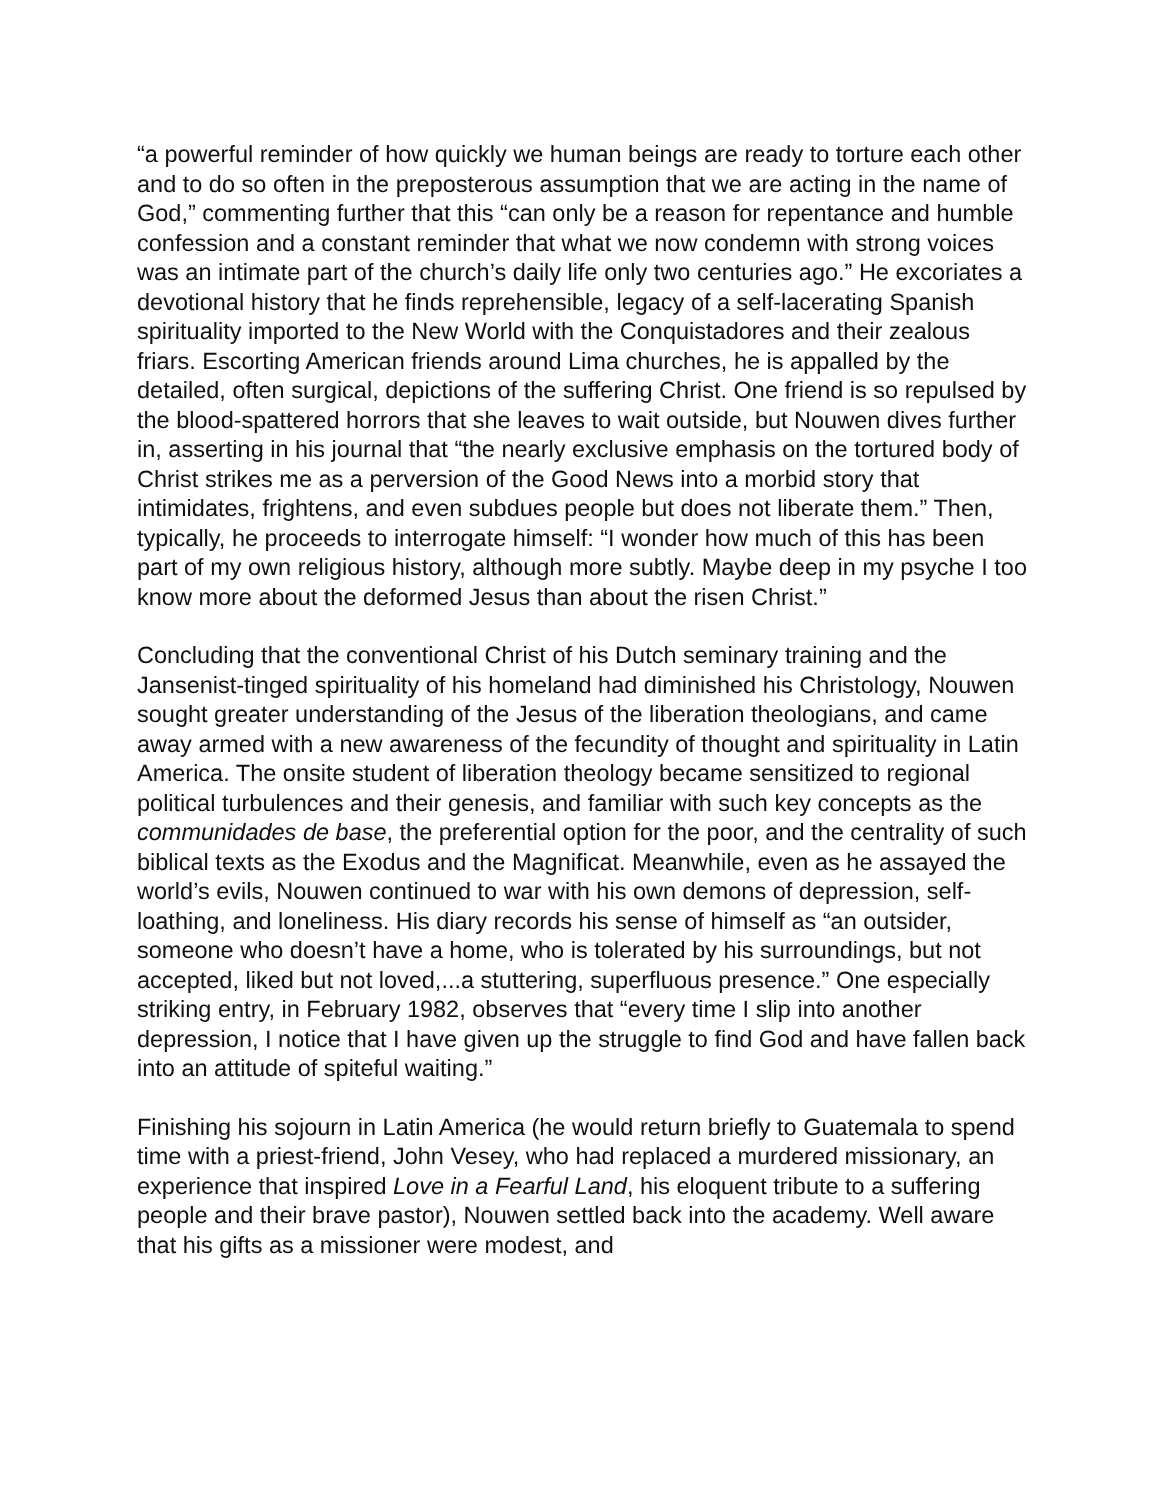“a powerful reminder of how quickly we human beings are ready to torture each other and to do so often in the preposterous assumption that we are acting in the name of God,” commenting further that this “can only be a reason for repentance and humble confession and a constant reminder that what we now condemn with strong voices was an intimate part of the church’s daily life only two centuries ago.” He excoriates a devotional history that he finds reprehensible, legacy of a self-lacerating Spanish spirituality imported to the New World with the Conquistadores and their zealous friars. Escorting American friends around Lima churches, he is appalled by the detailed, often surgical, depictions of the suffering Christ. One friend is so repulsed by the blood-spattered horrors that she leaves to wait outside, but Nouwen dives further in, asserting in his journal that “the nearly exclusive emphasis on the tortured body of Christ strikes me as a perversion of the Good News into a morbid story that intimidates, frightens, and even subdues people but does not liberate them.” Then, typically, he proceeds to interrogate himself: “I wonder how much of this has been part of my own religious history, although more subtly. Maybe deep in my psyche I too know more about the deformed Jesus than about the risen Christ.”
Concluding that the conventional Christ of his Dutch seminary training and the Jansenist-tinged spirituality of his homeland had diminished his Christology, Nouwen sought greater understanding of the Jesus of the liberation theologians, and came away armed with a new awareness of the fecundity of thought and spirituality in Latin America. The onsite student of liberation theology became sensitized to regional political turbulences and their genesis, and familiar with such key concepts as the communidades de base, the preferential option for the poor, and the centrality of such biblical texts as the Exodus and the Magnificat. Meanwhile, even as he assayed the world’s evils, Nouwen continued to war with his own demons of depression, self-loathing, and loneliness. His diary records his sense of himself as “an outsider, someone who doesn’t have a home, who is tolerated by his surroundings, but not accepted, liked but not loved,...a stuttering, superfluous presence.” One especially striking entry, in February 1982, observes that “every time I slip into another depression, I notice that I have given up the struggle to find God and have fallen back into an attitude of spiteful waiting.”
Finishing his sojourn in Latin America (he would return briefly to Guatemala to spend time with a priest-friend, John Vesey, who had replaced a murdered missionary, an experience that inspired Love in a Fearful Land, his eloquent tribute to a suffering people and their brave pastor), Nouwen settled back into the academy. Well aware that his gifts as a missioner were modest, and